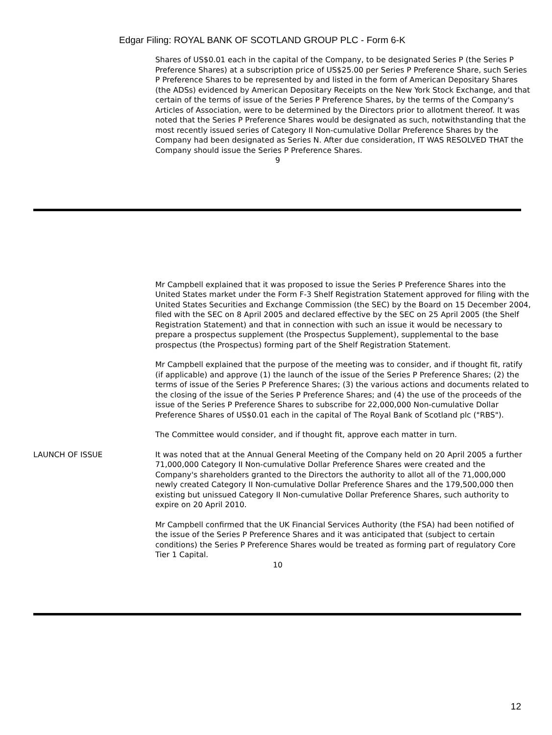Edgar Filing: ROYAL BANK OF SCOTLAND GROUP PLC - Form 6-K
Shares of US$0.01 each in the capital of the Company, to be designated Series P (the Series P Preference Shares) at a subscription price of US$25.00 per Series P Preference Share, such Series P Preference Shares to be represented by and listed in the form of American Depositary Shares (the ADSs) evidenced by American Depositary Receipts on the New York Stock Exchange, and that certain of the terms of issue of the Series P Preference Shares, by the terms of the Company's Articles of Association, were to be determined by the Directors prior to allotment thereof. It was noted that the Series P Preference Shares would be designated as such, notwithstanding that the most recently issued series of Category II Non-cumulative Dollar Preference Shares by the Company had been designated as Series N. After due consideration, IT WAS RESOLVED THAT the Company should issue the Series P Preference Shares.
9
Mr Campbell explained that it was proposed to issue the Series P Preference Shares into the United States market under the Form F-3 Shelf Registration Statement approved for filing with the United States Securities and Exchange Commission (the SEC) by the Board on 15 December 2004, filed with the SEC on 8 April 2005 and declared effective by the SEC on 25 April 2005 (the Shelf Registration Statement) and that in connection with such an issue it would be necessary to prepare a prospectus supplement (the Prospectus Supplement), supplemental to the base prospectus (the Prospectus) forming part of the Shelf Registration Statement.
Mr Campbell explained that the purpose of the meeting was to consider, and if thought fit, ratify (if applicable) and approve (1) the launch of the issue of the Series P Preference Shares; (2) the terms of issue of the Series P Preference Shares; (3) the various actions and documents related to the closing of the issue of the Series P Preference Shares; and (4) the use of the proceeds of the issue of the Series P Preference Shares to subscribe for 22,000,000 Non-cumulative Dollar Preference Shares of US$0.01 each in the capital of The Royal Bank of Scotland plc ("RBS").
The Committee would consider, and if thought fit, approve each matter in turn.
LAUNCH OF ISSUE It was noted that at the Annual General Meeting of the Company held on 20 April 2005 a further 71,000,000 Category II Non-cumulative Dollar Preference Shares were created and the Company's shareholders granted to the Directors the authority to allot all of the 71,000,000 newly created Category II Non-cumulative Dollar Preference Shares and the 179,500,000 then existing but unissued Category II Non-cumulative Dollar Preference Shares, such authority to expire on 20 April 2010.
Mr Campbell confirmed that the UK Financial Services Authority (the FSA) had been notified of the issue of the Series P Preference Shares and it was anticipated that (subject to certain conditions) the Series P Preference Shares would be treated as forming part of regulatory Core Tier 1 Capital.
10
12